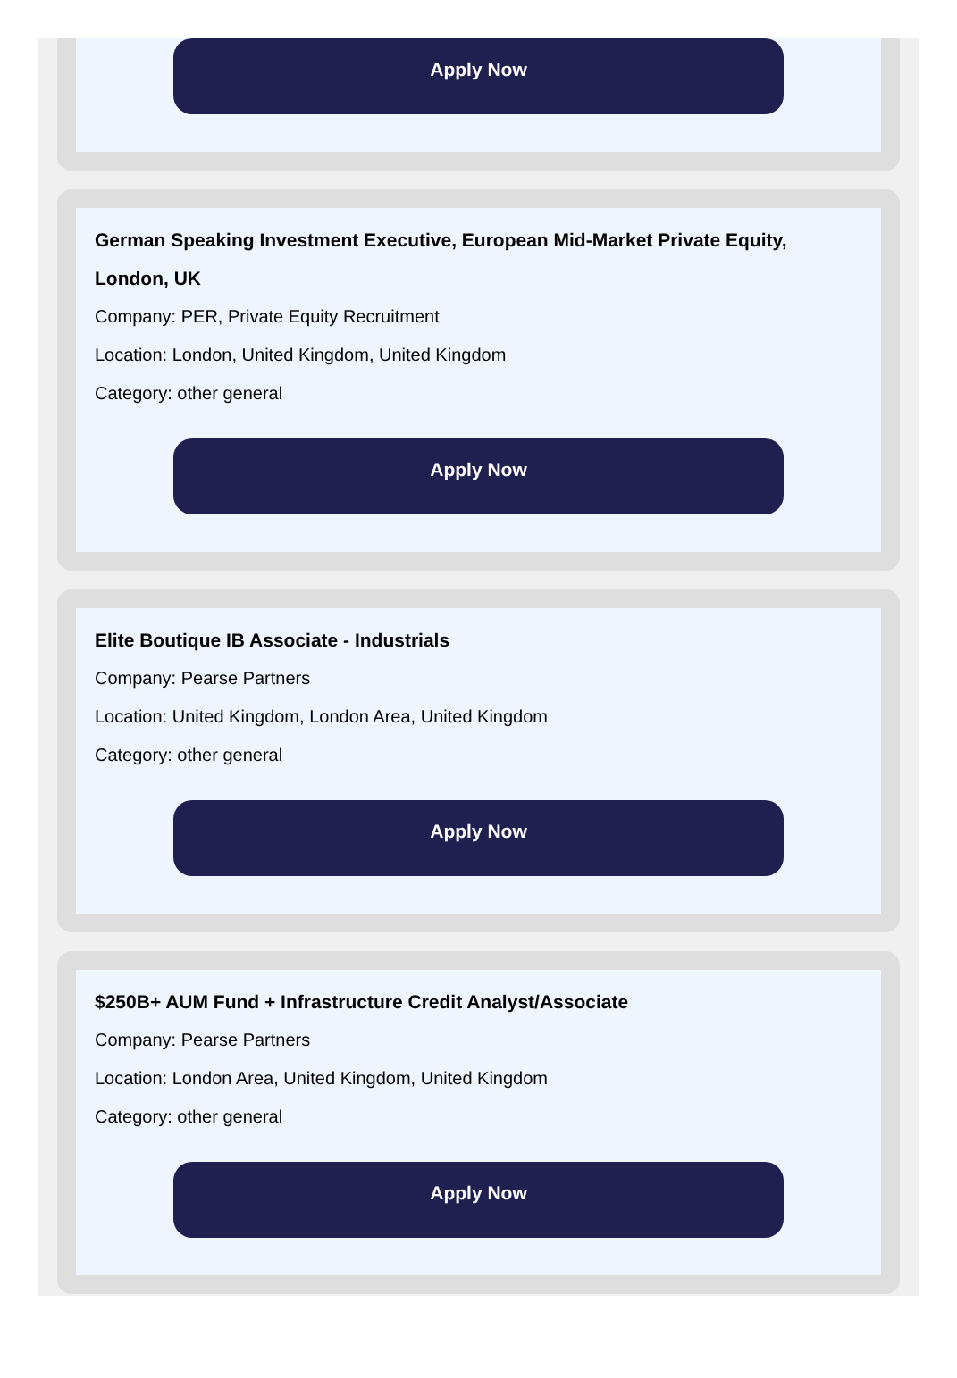Apply Now
German Speaking Investment Executive, European Mid-Market Private Equity, London, UK
Company: PER, Private Equity Recruitment
Location: London, United Kingdom, United Kingdom
Category: other general
Apply Now
Elite Boutique IB Associate - Industrials
Company: Pearse Partners
Location: United Kingdom, London Area, United Kingdom
Category: other general
Apply Now
$250B+ AUM Fund + Infrastructure Credit Analyst/Associate
Company: Pearse Partners
Location: London Area, United Kingdom, United Kingdom
Category: other general
Apply Now